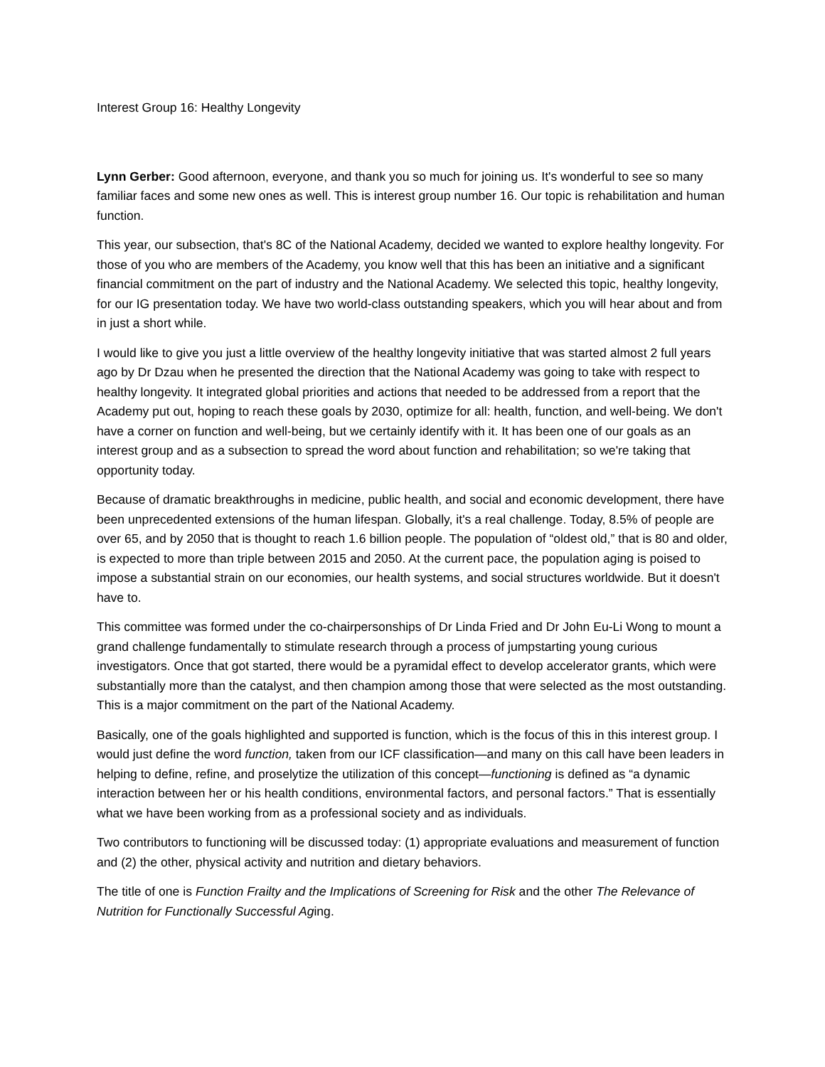Interest Group 16: Healthy Longevity
Lynn Gerber: Good afternoon, everyone, and thank you so much for joining us. It's wonderful to see so many familiar faces and some new ones as well. This is interest group number 16. Our topic is rehabilitation and human function.
This year, our subsection, that's 8C of the National Academy, decided we wanted to explore healthy longevity. For those of you who are members of the Academy, you know well that this has been an initiative and a significant financial commitment on the part of industry and the National Academy. We selected this topic, healthy longevity, for our IG presentation today. We have two world-class outstanding speakers, which you will hear about and from in just a short while.
I would like to give you just a little overview of the healthy longevity initiative that was started almost 2 full years ago by Dr Dzau when he presented the direction that the National Academy was going to take with respect to healthy longevity. It integrated global priorities and actions that needed to be addressed from a report that the Academy put out, hoping to reach these goals by 2030, optimize for all: health, function, and well-being. We don't have a corner on function and well-being, but we certainly identify with it. It has been one of our goals as an interest group and as a subsection to spread the word about function and rehabilitation; so we're taking that opportunity today.
Because of dramatic breakthroughs in medicine, public health, and social and economic development, there have been unprecedented extensions of the human lifespan. Globally, it's a real challenge. Today, 8.5% of people are over 65, and by 2050 that is thought to reach 1.6 billion people. The population of “oldest old,” that is 80 and older, is expected to more than triple between 2015 and 2050. At the current pace, the population aging is poised to impose a substantial strain on our economies, our health systems, and social structures worldwide. But it doesn't have to.
This committee was formed under the co-chairpersonships of Dr Linda Fried and Dr John Eu-Li Wong to mount a grand challenge fundamentally to stimulate research through a process of jumpstarting young curious investigators. Once that got started, there would be a pyramidal effect to develop accelerator grants, which were substantially more than the catalyst, and then champion among those that were selected as the most outstanding. This is a major commitment on the part of the National Academy.
Basically, one of the goals highlighted and supported is function, which is the focus of this in this interest group. I would just define the word function, taken from our ICF classification—and many on this call have been leaders in helping to define, refine, and proselytize the utilization of this concept—functioning is defined as “a dynamic interaction between her or his health conditions, environmental factors, and personal factors.” That is essentially what we have been working from as a professional society and as individuals.
Two contributors to functioning will be discussed today: (1) appropriate evaluations and measurement of function and (2) the other, physical activity and nutrition and dietary behaviors.
The title of one is Function Frailty and the Implications of Screening for Risk and the other The Relevance of Nutrition for Functionally Successful Aging.